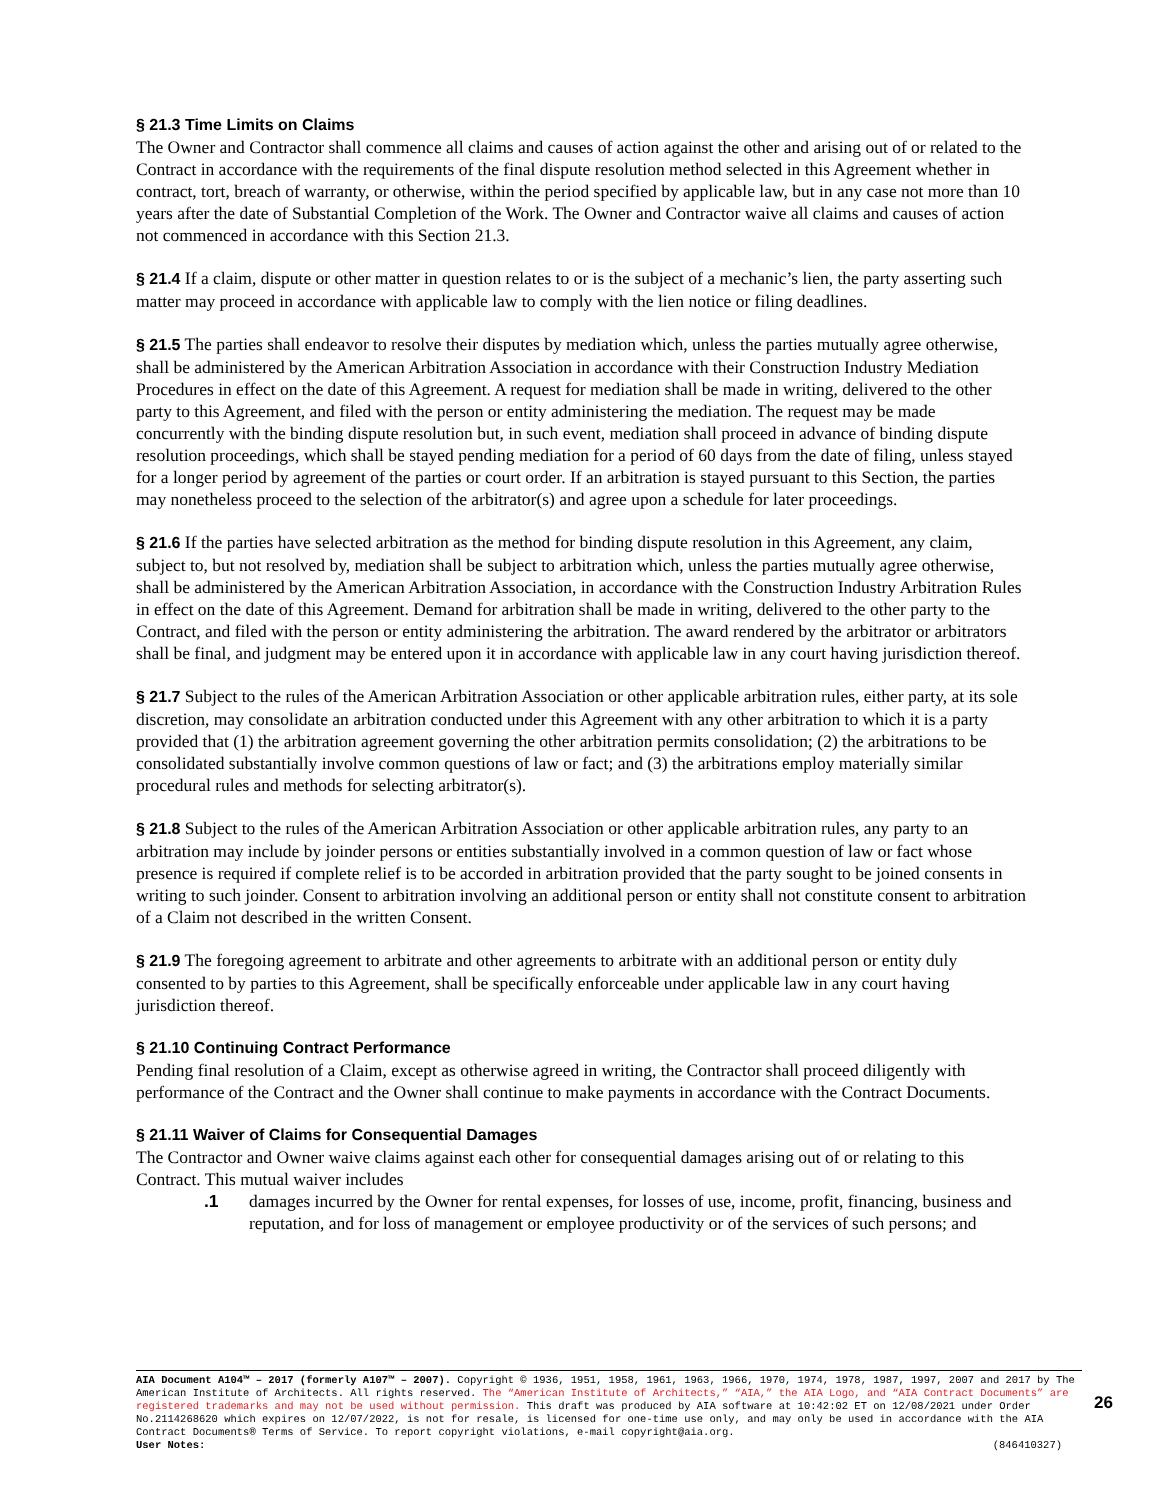§ 21.3 Time Limits on Claims
The Owner and Contractor shall commence all claims and causes of action against the other and arising out of or related to the Contract in accordance with the requirements of the final dispute resolution method selected in this Agreement whether in contract, tort, breach of warranty, or otherwise, within the period specified by applicable law, but in any case not more than 10 years after the date of Substantial Completion of the Work. The Owner and Contractor waive all claims and causes of action not commenced in accordance with this Section 21.3.
§ 21.4 If a claim, dispute or other matter in question relates to or is the subject of a mechanic’s lien, the party asserting such matter may proceed in accordance with applicable law to comply with the lien notice or filing deadlines.
§ 21.5 The parties shall endeavor to resolve their disputes by mediation which, unless the parties mutually agree otherwise, shall be administered by the American Arbitration Association in accordance with their Construction Industry Mediation Procedures in effect on the date of this Agreement. A request for mediation shall be made in writing, delivered to the other party to this Agreement, and filed with the person or entity administering the mediation. The request may be made concurrently with the binding dispute resolution but, in such event, mediation shall proceed in advance of binding dispute resolution proceedings, which shall be stayed pending mediation for a period of 60 days from the date of filing, unless stayed for a longer period by agreement of the parties or court order. If an arbitration is stayed pursuant to this Section, the parties may nonetheless proceed to the selection of the arbitrator(s) and agree upon a schedule for later proceedings.
§ 21.6 If the parties have selected arbitration as the method for binding dispute resolution in this Agreement, any claim, subject to, but not resolved by, mediation shall be subject to arbitration which, unless the parties mutually agree otherwise, shall be administered by the American Arbitration Association, in accordance with the Construction Industry Arbitration Rules in effect on the date of this Agreement. Demand for arbitration shall be made in writing, delivered to the other party to the Contract, and filed with the person or entity administering the arbitration. The award rendered by the arbitrator or arbitrators shall be final, and judgment may be entered upon it in accordance with applicable law in any court having jurisdiction thereof.
§ 21.7 Subject to the rules of the American Arbitration Association or other applicable arbitration rules, either party, at its sole discretion, may consolidate an arbitration conducted under this Agreement with any other arbitration to which it is a party provided that (1) the arbitration agreement governing the other arbitration permits consolidation; (2) the arbitrations to be consolidated substantially involve common questions of law or fact; and (3) the arbitrations employ materially similar procedural rules and methods for selecting arbitrator(s).
§ 21.8 Subject to the rules of the American Arbitration Association or other applicable arbitration rules, any party to an arbitration may include by joinder persons or entities substantially involved in a common question of law or fact whose presence is required if complete relief is to be accorded in arbitration provided that the party sought to be joined consents in writing to such joinder. Consent to arbitration involving an additional person or entity shall not constitute consent to arbitration of a Claim not described in the written Consent.
§ 21.9 The foregoing agreement to arbitrate and other agreements to arbitrate with an additional person or entity duly consented to by parties to this Agreement, shall be specifically enforceable under applicable law in any court having jurisdiction thereof.
§ 21.10 Continuing Contract Performance
Pending final resolution of a Claim, except as otherwise agreed in writing, the Contractor shall proceed diligently with performance of the Contract and the Owner shall continue to make payments in accordance with the Contract Documents.
§ 21.11 Waiver of Claims for Consequential Damages
The Contractor and Owner waive claims against each other for consequential damages arising out of or relating to this Contract. This mutual waiver includes
.1 damages incurred by the Owner for rental expenses, for losses of use, income, profit, financing, business and reputation, and for loss of management or employee productivity or of the services of such persons; and
AIA Document A104™ – 2017 (formerly A107™ – 2007). Copyright © 1936, 1951, 1958, 1961, 1963, 1966, 1970, 1974, 1978, 1987, 1997, 2007 and 2017 by The American Institute of Architects. All rights reserved. The “American Institute of Architects,” “AIA,” the AIA Logo, and “AIA Contract Documents” are registered trademarks and may not be used without permission. This draft was produced by AIA software at 10:42:02 ET on 12/08/2021 under Order No.2114268620 which expires on 12/07/2022, is not for resale, is licensed for one-time use only, and may only be used in accordance with the AIA Contract Documents® Terms of Service. To report copyright violations, e-mail copyright@aia.org.
User Notes: (846410327)
26